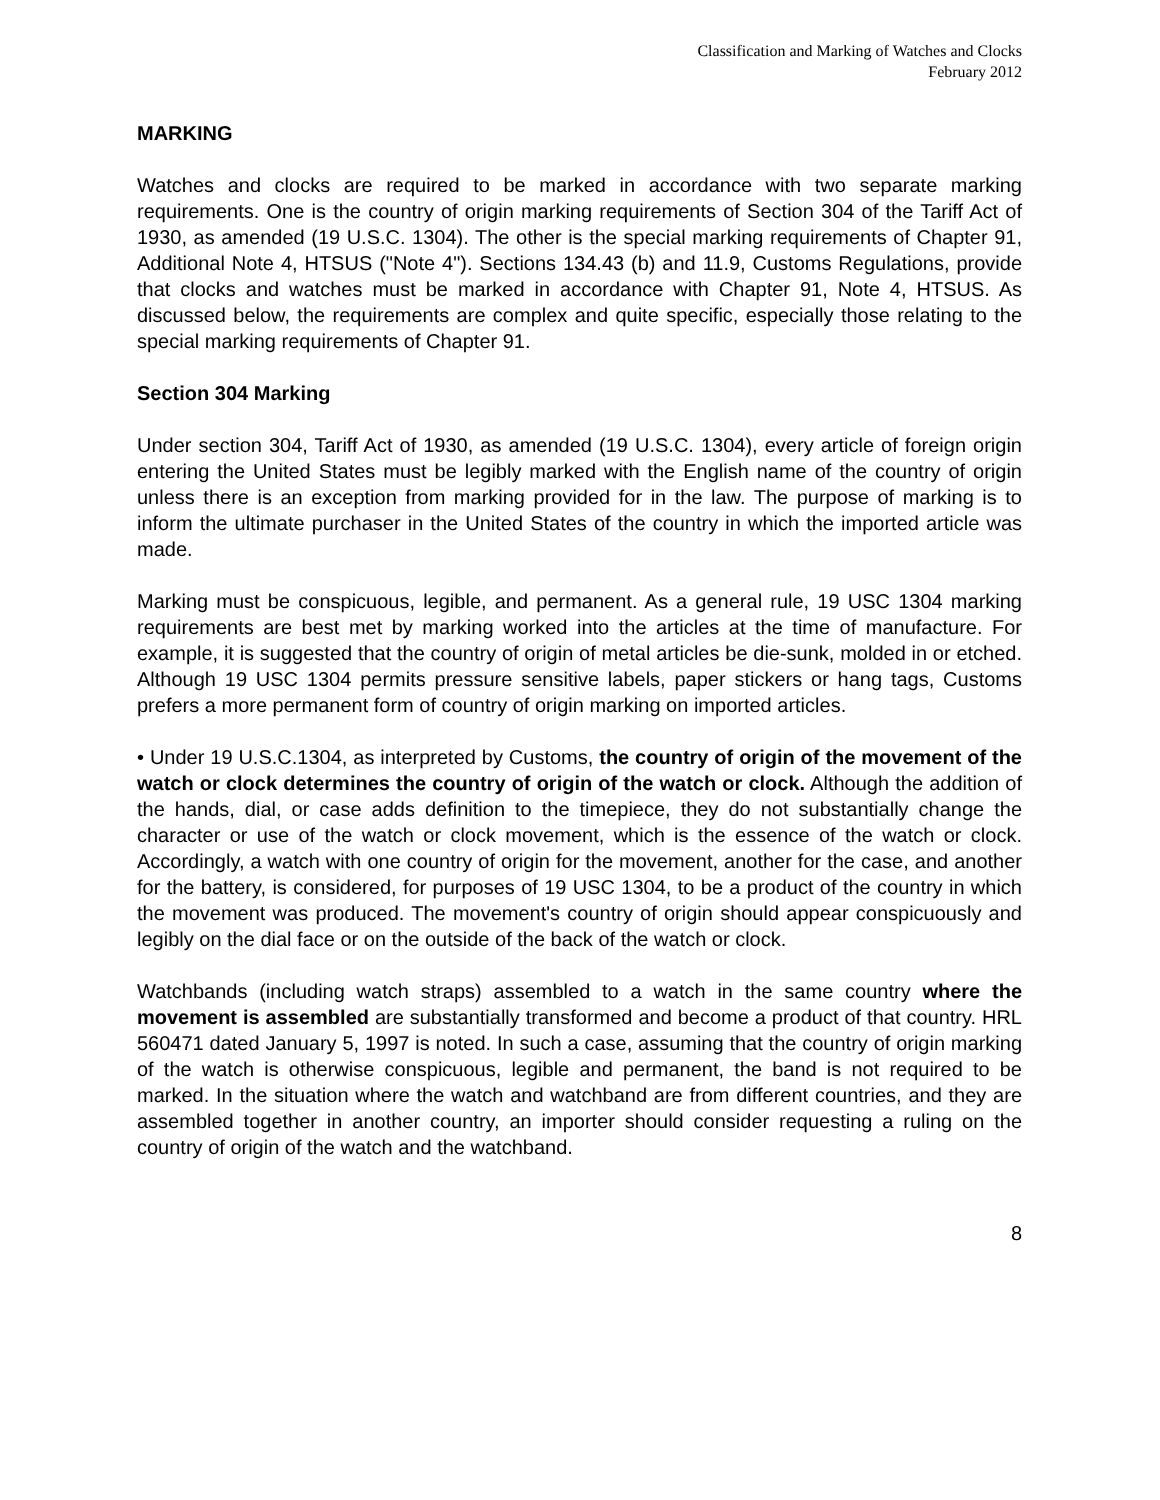Classification and Marking of Watches and Clocks
February 2012
MARKING
Watches and clocks are required to be marked in accordance with two separate marking requirements. One is the country of origin marking requirements of Section 304 of the Tariff Act of 1930, as amended (19 U.S.C. 1304). The other is the special marking requirements of Chapter 91, Additional Note 4, HTSUS ("Note 4"). Sections 134.43 (b) and 11.9, Customs Regulations, provide that clocks and watches must be marked in accordance with Chapter 91, Note 4, HTSUS. As discussed below, the requirements are complex and quite specific, especially those relating to the special marking requirements of Chapter 91.
Section 304 Marking
Under section 304, Tariff Act of 1930, as amended (19 U.S.C. 1304), every article of foreign origin entering the United States must be legibly marked with the English name of the country of origin unless there is an exception from marking provided for in the law. The purpose of marking is to inform the ultimate purchaser in the United States of the country in which the imported article was made.
Marking must be conspicuous, legible, and permanent. As a general rule, 19 USC 1304 marking requirements are best met by marking worked into the articles at the time of manufacture. For example, it is suggested that the country of origin of metal articles be die-sunk, molded in or etched. Although 19 USC 1304 permits pressure sensitive labels, paper stickers or hang tags, Customs prefers a more permanent form of country of origin marking on imported articles.
• Under 19 U.S.C.1304, as interpreted by Customs, the country of origin of the movement of the watch or clock determines the country of origin of the watch or clock. Although the addition of the hands, dial, or case adds definition to the timepiece, they do not substantially change the character or use of the watch or clock movement, which is the essence of the watch or clock. Accordingly, a watch with one country of origin for the movement, another for the case, and another for the battery, is considered, for purposes of 19 USC 1304, to be a product of the country in which the movement was produced. The movement's country of origin should appear conspicuously and legibly on the dial face or on the outside of the back of the watch or clock.
Watchbands (including watch straps) assembled to a watch in the same country where the movement is assembled are substantially transformed and become a product of that country. HRL 560471 dated January 5, 1997 is noted. In such a case, assuming that the country of origin marking of the watch is otherwise conspicuous, legible and permanent, the band is not required to be marked. In the situation where the watch and watchband are from different countries, and they are assembled together in another country, an importer should consider requesting a ruling on the country of origin of the watch and the watchband.
8